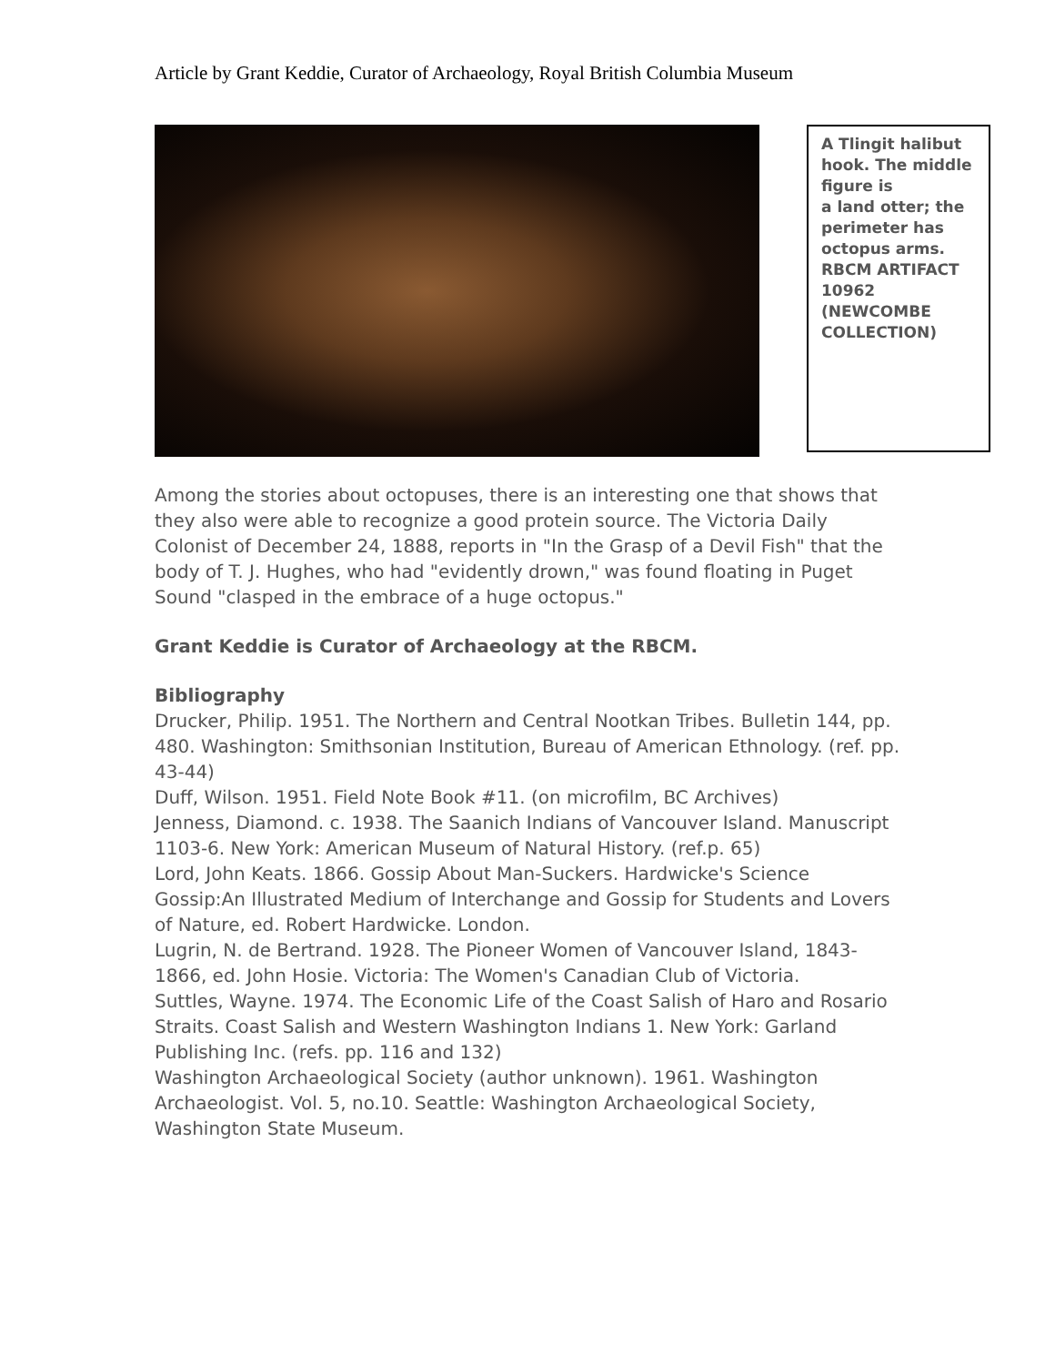Article by Grant Keddie, Curator of Archaeology, Royal British Columbia Museum
A Tlingit halibut hook. The middle figure is
a land otter; the perimeter has octopus arms.
RBCM ARTIFACT 10962 (NEWCOMBE COLLECTION)
Among the stories about octopuses, there is an interesting one that shows that they also were able to recognize a good protein source. The Victoria Daily Colonist of December 24, 1888, reports in "In the Grasp of a Devil Fish" that the body of T. J. Hughes, who had "evidently drown," was found floating in Puget Sound "clasped in the embrace of a huge octopus."
Grant Keddie is Curator of Archaeology at the RBCM.
Bibliography
Drucker, Philip. 1951. The Northern and Central Nootkan Tribes. Bulletin 144, pp. 480. Washington: Smithsonian Institution, Bureau of American Ethnology. (ref. pp. 43-44)
Duff, Wilson. 1951. Field Note Book #11. (on microfilm, BC Archives)
Jenness, Diamond. c. 1938. The Saanich Indians of Vancouver Island. Manuscript 1103-6. New York: American Museum of Natural History. (ref.p. 65)
Lord, John Keats. 1866. Gossip About Man-Suckers. Hardwicke's Science Gossip:An Illustrated Medium of Interchange and Gossip for Students and Lovers of Nature, ed. Robert Hardwicke. London.
Lugrin, N. de Bertrand. 1928. The Pioneer Women of Vancouver Island, 1843-1866, ed. John Hosie. Victoria: The Women's Canadian Club of Victoria.
Suttles, Wayne. 1974. The Economic Life of the Coast Salish of Haro and Rosario Straits. Coast Salish and Western Washington Indians 1. New York: Garland Publishing Inc. (refs. pp. 116 and 132)
Washington Archaeological Society (author unknown). 1961. Washington Archaeologist. Vol. 5, no.10. Seattle: Washington Archaeological Society, Washington State Museum.